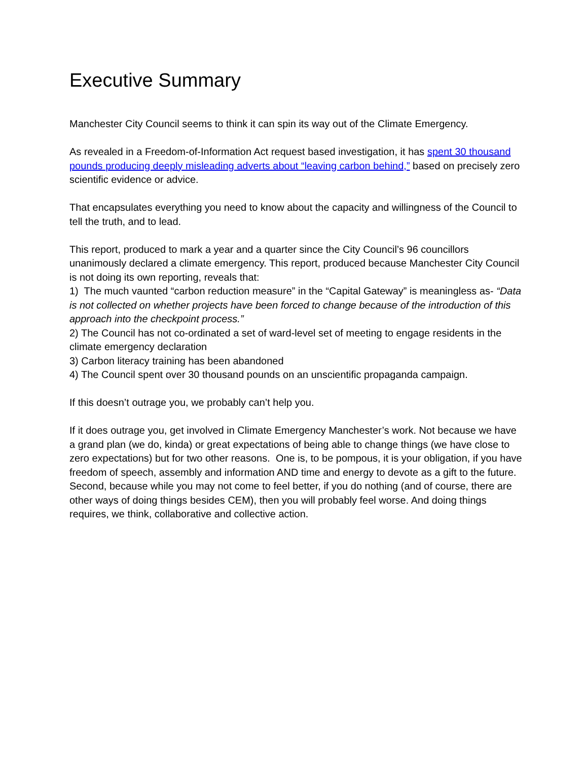Executive Summary
Manchester City Council seems to think it can spin its way out of the Climate Emergency.
As revealed in a Freedom-of-Information Act request based investigation, it has spent 30 thousand pounds producing deeply misleading adverts about “leaving carbon behind,” based on precisely zero scientific evidence or advice.
That encapsulates everything you need to know about the capacity and willingness of the Council to tell the truth, and to lead.
This report, produced to mark a year and a quarter since the City Council’s 96 councillors unanimously declared a climate emergency. This report, produced because Manchester City Council is not doing its own reporting, reveals that:
1) The much vaunted “carbon reduction measure” in the “Capital Gateway” is meaningless as- “Data is not collected on whether projects have been forced to change because of the introduction of this approach into the checkpoint process.”
2) The Council has not co-ordinated a set of ward-level set of meeting to engage residents in the climate emergency declaration
3) Carbon literacy training has been abandoned
4) The Council spent over 30 thousand pounds on an unscientific propaganda campaign.
If this doesn’t outrage you, we probably can’t help you.
If it does outrage you, get involved in Climate Emergency Manchester’s work. Not because we have a grand plan (we do, kinda) or great expectations of being able to change things (we have close to zero expectations) but for two other reasons. One is, to be pompous, it is your obligation, if you have freedom of speech, assembly and information AND time and energy to devote as a gift to the future. Second, because while you may not come to feel better, if you do nothing (and of course, there are other ways of doing things besides CEM), then you will probably feel worse. And doing things requires, we think, collaborative and collective action.